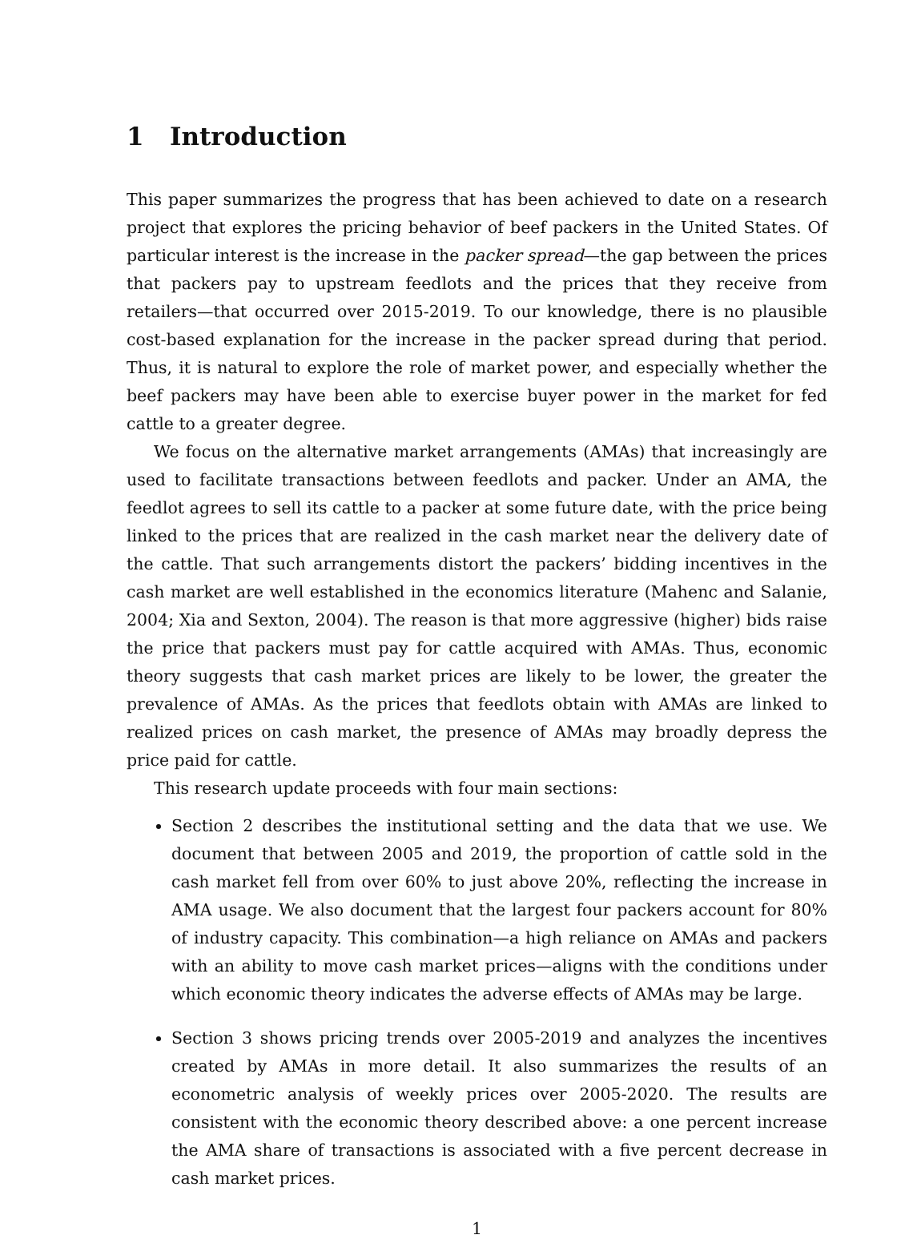1 Introduction
This paper summarizes the progress that has been achieved to date on a research project that explores the pricing behavior of beef packers in the United States. Of particular interest is the increase in the packer spread—the gap between the prices that packers pay to upstream feedlots and the prices that they receive from retailers—that occurred over 2015-2019. To our knowledge, there is no plausible cost-based explanation for the increase in the packer spread during that period. Thus, it is natural to explore the role of market power, and especially whether the beef packers may have been able to exercise buyer power in the market for fed cattle to a greater degree.
We focus on the alternative market arrangements (AMAs) that increasingly are used to facilitate transactions between feedlots and packer. Under an AMA, the feedlot agrees to sell its cattle to a packer at some future date, with the price being linked to the prices that are realized in the cash market near the delivery date of the cattle. That such arrangements distort the packers’ bidding incentives in the cash market are well established in the economics literature (Mahenc and Salanie, 2004; Xia and Sexton, 2004). The reason is that more aggressive (higher) bids raise the price that packers must pay for cattle acquired with AMAs. Thus, economic theory suggests that cash market prices are likely to be lower, the greater the prevalence of AMAs. As the prices that feedlots obtain with AMAs are linked to realized prices on cash market, the presence of AMAs may broadly depress the price paid for cattle.
This research update proceeds with four main sections:
Section 2 describes the institutional setting and the data that we use. We document that between 2005 and 2019, the proportion of cattle sold in the cash market fell from over 60% to just above 20%, reflecting the increase in AMA usage. We also document that the largest four packers account for 80% of industry capacity. This combination—a high reliance on AMAs and packers with an ability to move cash market prices—aligns with the conditions under which economic theory indicates the adverse effects of AMAs may be large.
Section 3 shows pricing trends over 2005-2019 and analyzes the incentives created by AMAs in more detail. It also summarizes the results of an econometric analysis of weekly prices over 2005-2020. The results are consistent with the economic theory described above: a one percent increase the AMA share of transactions is associated with a five percent decrease in cash market prices.
1